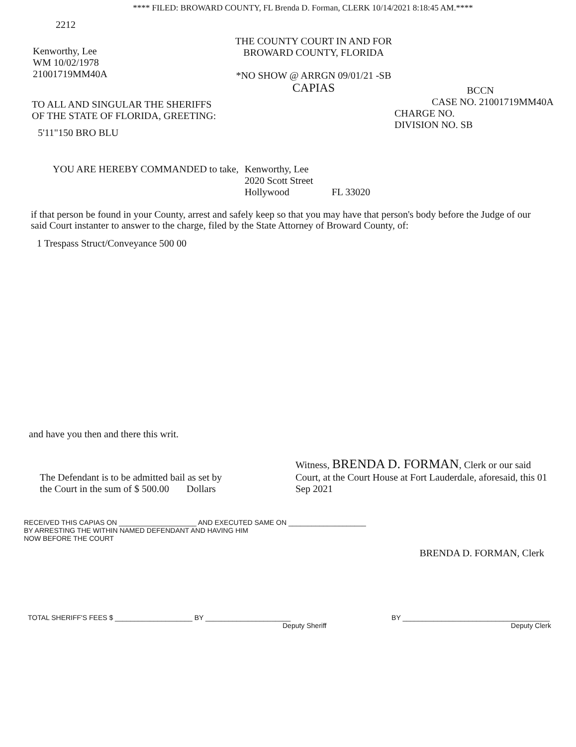**** FILED: BROWARD COUNTY, FL Brenda D. Forman, CLERK 10/14/2021 8:18:45 AM.****
2212
Kenworthy, Lee
WM 10/02/1978
21001719MM40A
THE COUNTY COURT IN AND FOR
BROWARD COUNTY, FLORIDA
*NO SHOW @ ARRGN 09/01/21 -SB
CAPIAS
TO ALL AND SINGULAR THE SHERIFFS
OF THE STATE OF FLORIDA, GREETING:
5'11"150 BRO BLU
BCCN
CASE NO. 21001719MM40A
CHARGE NO.
DIVISION NO. SB
YOU ARE HEREBY COMMANDED to take,
Kenworthy, Lee
2020 Scott Street
Hollywood FL 33020
if that person be found in your County, arrest and safely keep so that you may have that person's body before the Judge of our said Court instanter to answer to the charge, filed by the State Attorney of Broward County, of:
1 Trespass Struct/Conveyance 500 00
and have you then and there this writ.
The Defendant is to be admitted bail as set by
the Court in the sum of $ 500.00 Dollars
Witness, BRENDA D. FORMAN, Clerk or our said Court, at the Court House at Fort Lauderdale, aforesaid, this 01 Sep 2021
RECEIVED THIS CAPIAS ON ____________________ AND EXECUTED SAME ON ____________________
BY ARRESTING THE WITHIN NAMED DEFENDANT AND HAVING HIM
NOW BEFORE THE COURT
BRENDA D. FORMAN, Clerk
TOTAL SHERIFF'S FEES $ ____________________ BY ______________________
Deputy Sheriff
BY ______________________________________
Deputy Clerk